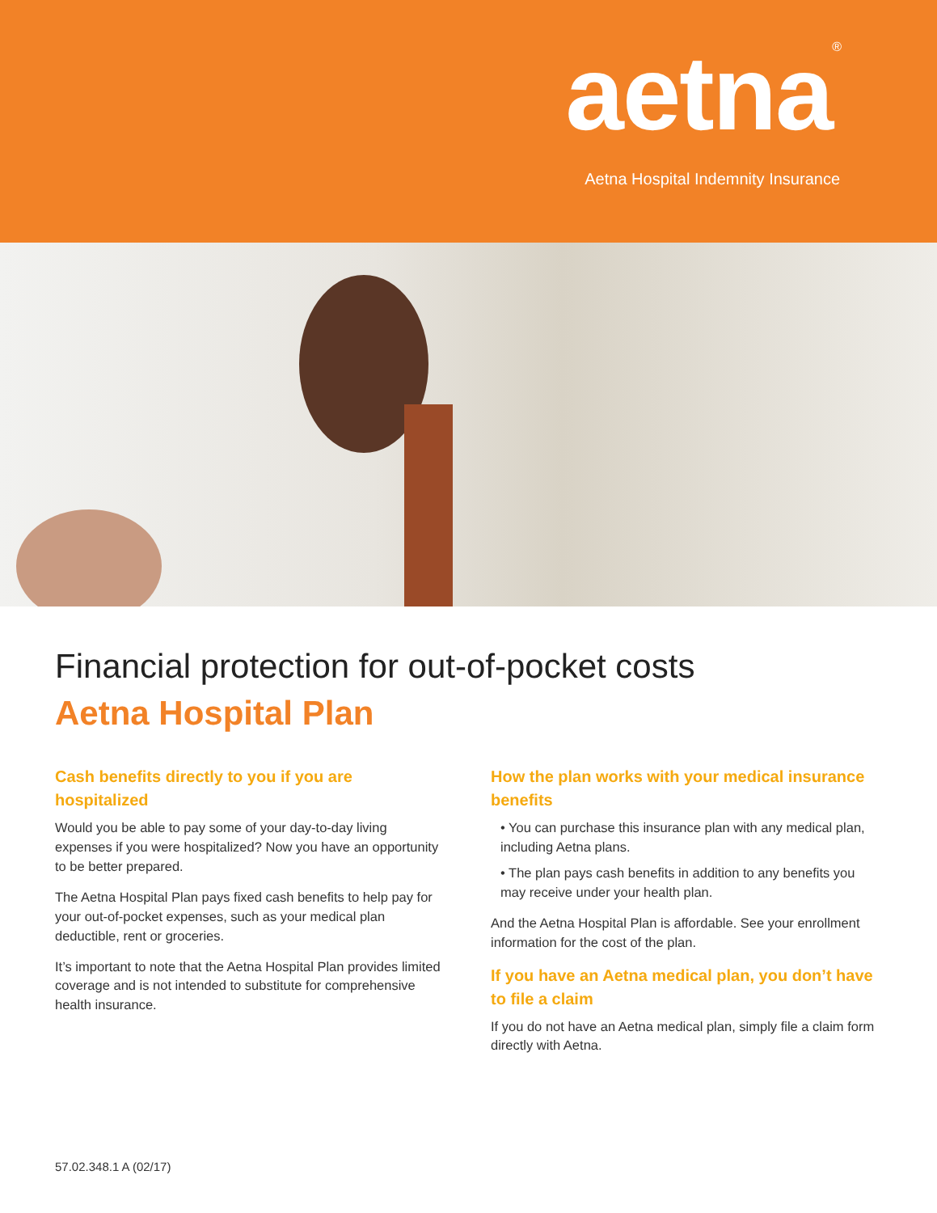aetna<sup>®</sup>
Aetna Hospital Indemnity Insurance
Financial protection for out-of-pocket costs
Aetna Hospital Plan
Cash benefits directly to you if you are hospitalized
Would you be able to pay some of your day-to-day living expenses if you were hospitalized? Now you have an opportunity to be better prepared.
The Aetna Hospital Plan pays fixed cash benefits to help pay for your out-of-pocket expenses, such as your medical plan deductible, rent or groceries.
It’s important to note that the Aetna Hospital Plan provides limited coverage and is not intended to substitute for comprehensive health insurance.
How the plan works with your medical insurance benefits
• You can purchase this insurance plan with any medical plan, including Aetna plans.
• The plan pays cash benefits in addition to any benefits you may receive under your health plan.
And the Aetna Hospital Plan is affordable. See your enrollment information for the cost of the plan.
If you have an Aetna medical plan, you don’t have to file a claim
If you do not have an Aetna medical plan, simply file a claim form directly with Aetna.
57.02.348.1 A (02/17)